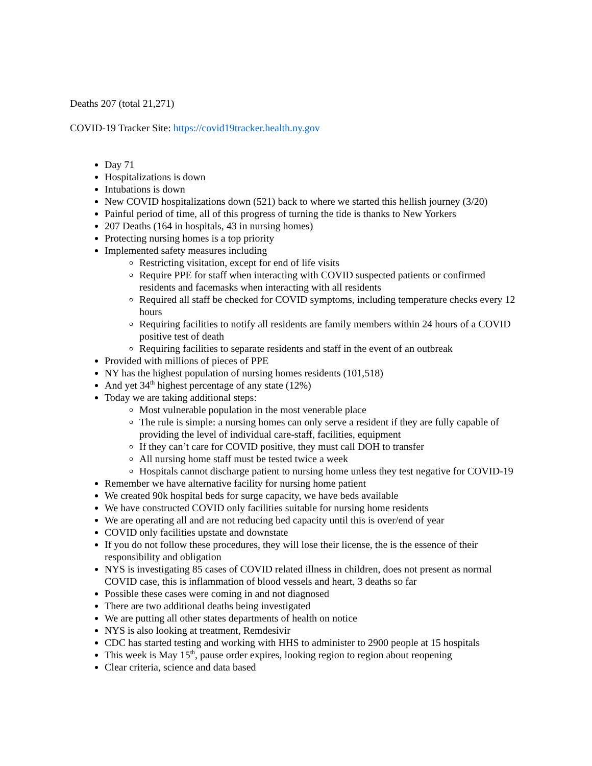Deaths 207 (total 21,271)
COVID-19 Tracker Site: https://covid19tracker.health.ny.gov
Day 71
Hospitalizations is down
Intubations is down
New COVID hospitalizations down (521) back to where we started this hellish journey (3/20)
Painful period of time, all of this progress of turning the tide is thanks to New Yorkers
207 Deaths (164 in hospitals, 43 in nursing homes)
Protecting nursing homes is a top priority
Implemented safety measures including
Restricting visitation, except for end of life visits
Require PPE for staff when interacting with COVID suspected patients or confirmed residents and facemasks when interacting with all residents
Required all staff be checked for COVID symptoms, including temperature checks every 12 hours
Requiring facilities to notify all residents are family members within 24 hours of a COVID positive test of death
Requiring facilities to separate residents and staff in the event of an outbreak
Provided with millions of pieces of PPE
NY has the highest population of nursing homes residents (101,518)
And yet 34<sup>th</sup> highest percentage of any state (12%)
Today we are taking additional steps:
Most vulnerable population in the most venerable place
The rule is simple: a nursing homes can only serve a resident if they are fully capable of providing the level of individual care-staff, facilities, equipment
If they can’t care for COVID positive, they must call DOH to transfer
All nursing home staff must be tested twice a week
Hospitals cannot discharge patient to nursing home unless they test negative for COVID-19
Remember we have alternative facility for nursing home patient
We created 90k hospital beds for surge capacity, we have beds available
We have constructed COVID only facilities suitable for nursing home residents
We are operating all and are not reducing bed capacity until this is over/end of year
COVID only facilities upstate and downstate
If you do not follow these procedures, they will lose their license, the is the essence of their responsibility and obligation
NYS is investigating 85 cases of COVID related illness in children, does not present as normal COVID case, this is inflammation of blood vessels and heart, 3 deaths so far
Possible these cases were coming in and not diagnosed
There are two additional deaths being investigated
We are putting all other states departments of health on notice
NYS is also looking at treatment, Remdesivir
CDC has started testing and working with HHS to administer to 2900 people at 15 hospitals
This week is May 15<sup>th</sup>, pause order expires, looking region to region about reopening
Clear criteria, science and data based